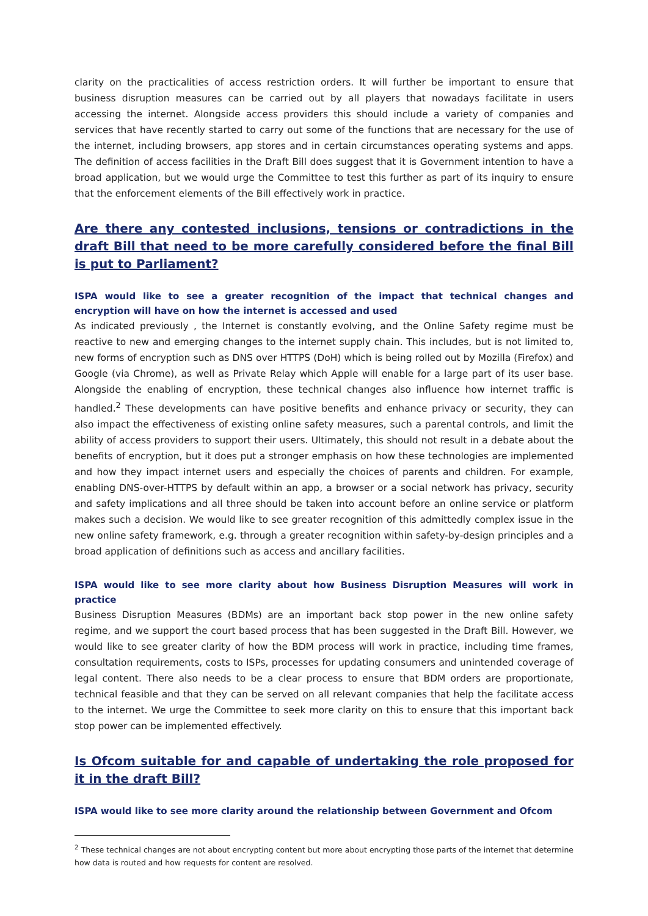clarity on the practicalities of access restriction orders. It will further be important to ensure that business disruption measures can be carried out by all players that nowadays facilitate in users accessing the internet. Alongside access providers this should include a variety of companies and services that have recently started to carry out some of the functions that are necessary for the use of the internet, including browsers, app stores and in certain circumstances operating systems and apps. The definition of access facilities in the Draft Bill does suggest that it is Government intention to have a broad application, but we would urge the Committee to test this further as part of its inquiry to ensure that the enforcement elements of the Bill effectively work in practice.
Are there any contested inclusions, tensions or contradictions in the draft Bill that need to be more carefully considered before the final Bill is put to Parliament?
ISPA would like to see a greater recognition of the impact that technical changes and encryption will have on how the internet is accessed and used
As indicated previously , the Internet is constantly evolving, and the Online Safety regime must be reactive to new and emerging changes to the internet supply chain. This includes, but is not limited to, new forms of encryption such as DNS over HTTPS (DoH) which is being rolled out by Mozilla (Firefox) and Google (via Chrome), as well as Private Relay which Apple will enable for a large part of its user base. Alongside the enabling of encryption, these technical changes also influence how internet traffic is handled.<sup>2</sup> These developments can have positive benefits and enhance privacy or security, they can also impact the effectiveness of existing online safety measures, such a parental controls, and limit the ability of access providers to support their users. Ultimately, this should not result in a debate about the benefits of encryption, but it does put a stronger emphasis on how these technologies are implemented and how they impact internet users and especially the choices of parents and children. For example, enabling DNS-over-HTTPS by default within an app, a browser or a social network has privacy, security and safety implications and all three should be taken into account before an online service or platform makes such a decision. We would like to see greater recognition of this admittedly complex issue in the new online safety framework, e.g. through a greater recognition within safety-by-design principles and a broad application of definitions such as access and ancillary facilities.
ISPA would like to see more clarity about how Business Disruption Measures will work in practice
Business Disruption Measures (BDMs) are an important back stop power in the new online safety regime, and we support the court based process that has been suggested in the Draft Bill. However, we would like to see greater clarity of how the BDM process will work in practice, including time frames, consultation requirements, costs to ISPs, processes for updating consumers and unintended coverage of legal content. There also needs to be a clear process to ensure that BDM orders are proportionate, technical feasible and that they can be served on all relevant companies that help the facilitate access to the internet. We urge the Committee to seek more clarity on this to ensure that this important back stop power can be implemented effectively.
Is Ofcom suitable for and capable of undertaking the role proposed for it in the draft Bill?
ISPA would like to see more clarity around the relationship between Government and Ofcom
<sup>2</sup> These technical changes are not about encrypting content but more about encrypting those parts of the internet that determine how data is routed and how requests for content are resolved.